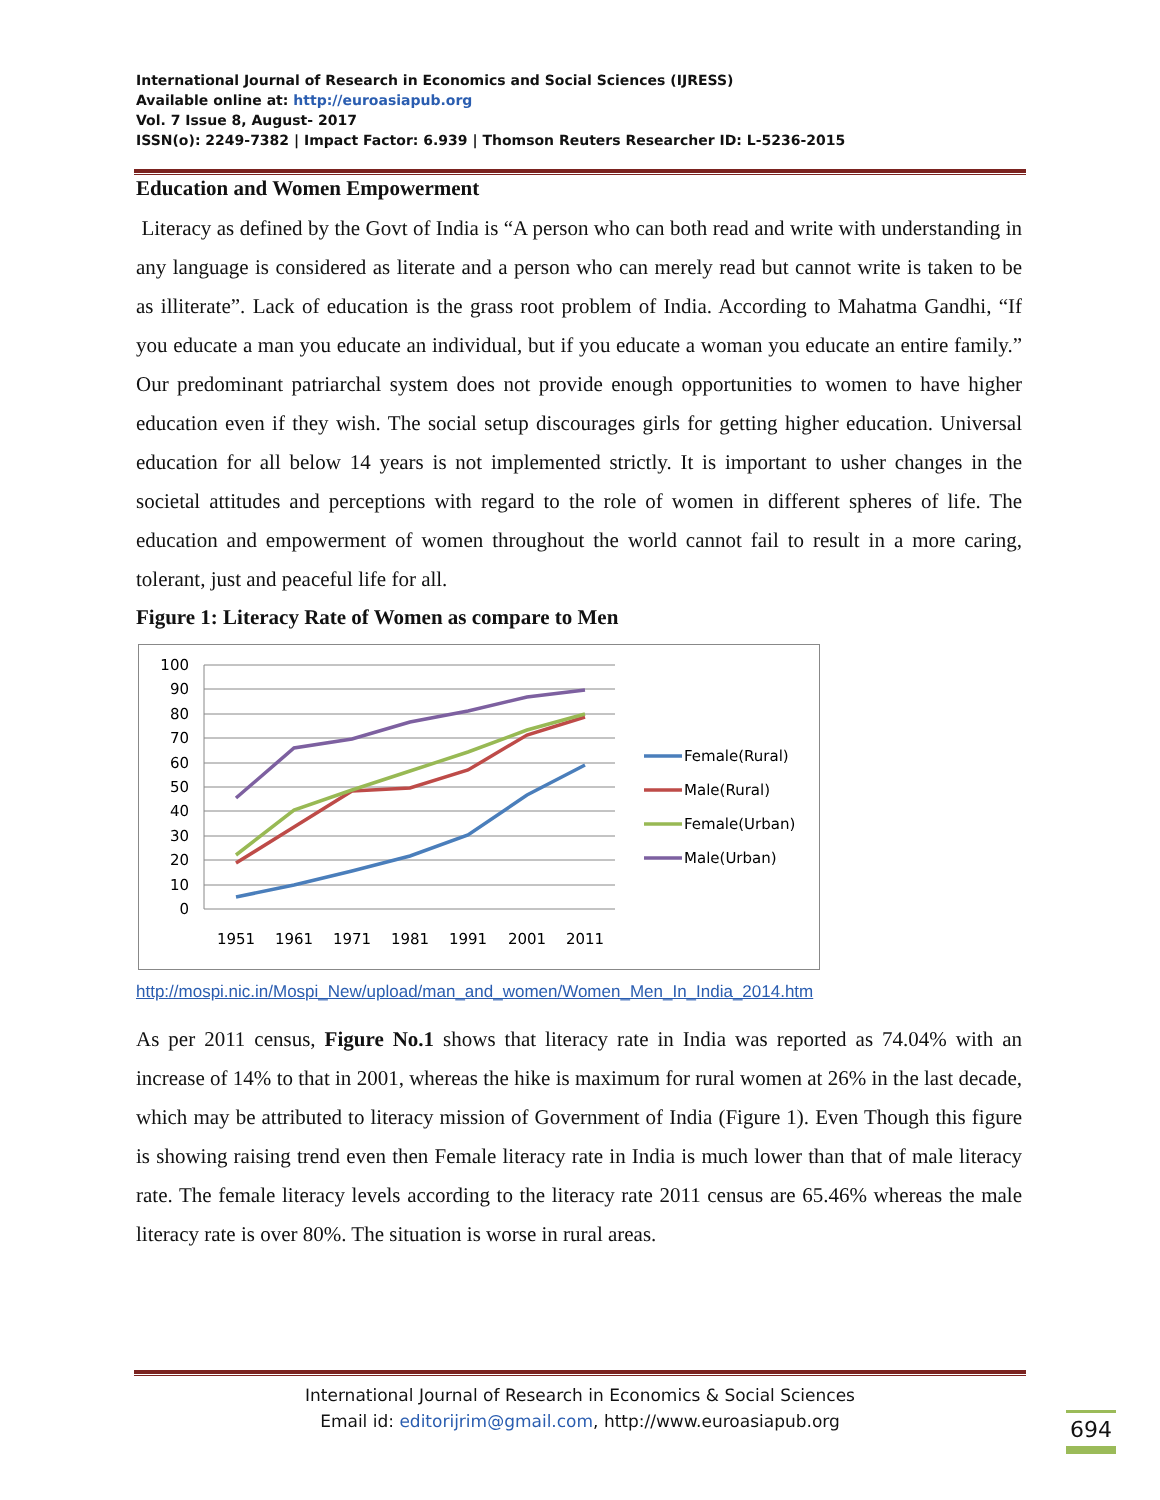International Journal of Research in Economics and Social Sciences (IJRESS)
Available online at: http://euroasiapub.org
Vol. 7 Issue 8, August- 2017
ISSN(o): 2249-7382 | Impact Factor: 6.939 | Thomson Reuters Researcher ID: L-5236-2015
Education and Women Empowerment
Literacy as defined by the Govt of India is “A person who can both read and write with understanding in any language is considered as literate and a person who can merely read but cannot write is taken to be as illiterate”. Lack of education is the grass root problem of India. According to Mahatma Gandhi, “If you educate a man you educate an individual, but if you educate a woman you educate an entire family.” Our predominant patriarchal system does not provide enough opportunities to women to have higher education even if they wish. The social setup discourages girls for getting higher education. Universal education for all below 14 years is not implemented strictly. It is important to usher changes in the societal attitudes and perceptions with regard to the role of women in different spheres of life. The education and empowerment of women throughout the world cannot fail to result in a more caring, tolerant, just and peaceful life for all.
Figure 1: Literacy Rate of Women as compare to Men
100
90
80
70
60
50
40
30
20
10
0
1951
1961
1971
1981
1991
2001
2011
Female(Rural)
Male(Rural)
Female(Urban)
Male(Urban)
http://mospi.nic.in/Mospi_New/upload/man_and_women/Women_Men_In_India_2014.htm
As per 2011 census, Figure No.1 shows that literacy rate in India was reported as 74.04% with an increase of 14% to that in 2001, whereas the hike is maximum for rural women at 26% in the last decade, which may be attributed to literacy mission of Government of India (Figure 1). Even Though this figure is showing raising trend even then Female literacy rate in India is much lower than that of male literacy rate. The female literacy levels according to the literacy rate 2011 census are 65.46% whereas the male literacy rate is over 80%. The situation is worse in rural areas.
International Journal of Research in Economics & Social Sciences
Email id: editorijrim@gmail.com, http://www.euroasiapub.org
694